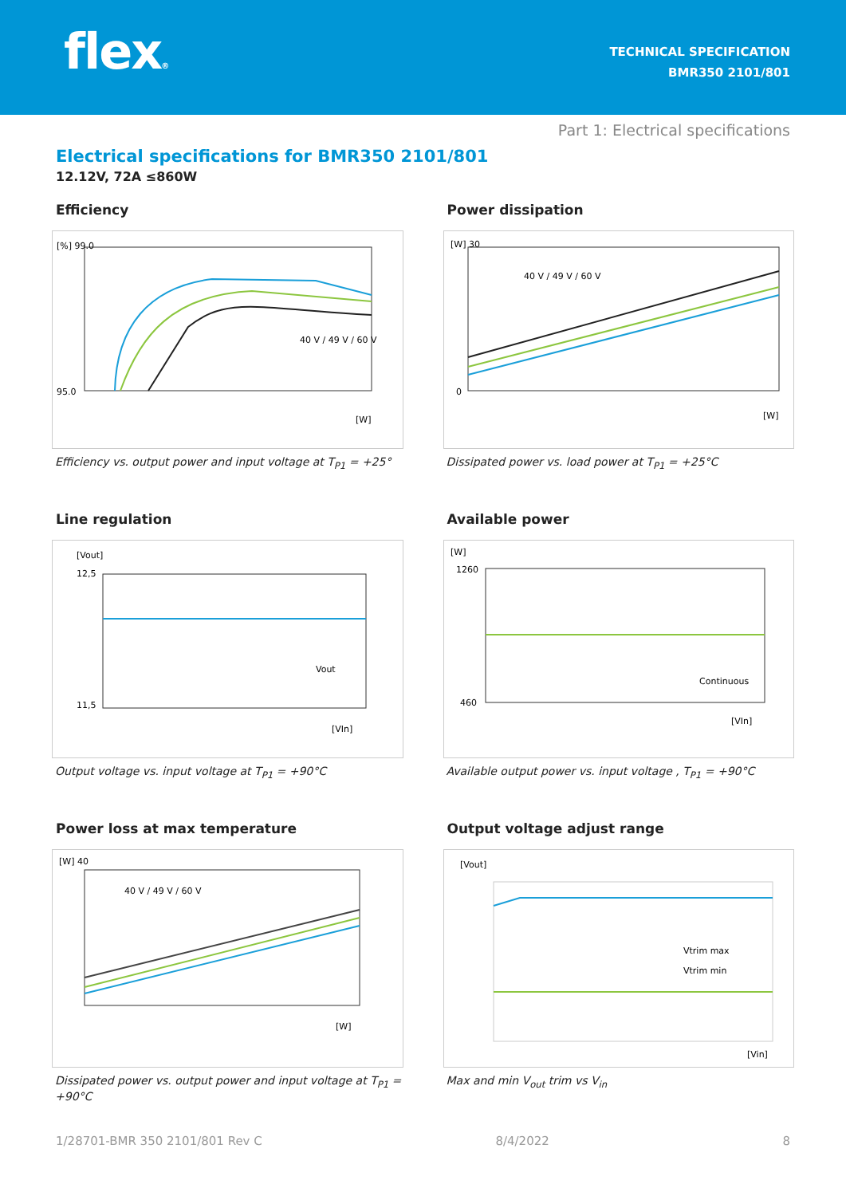flex®
TECHNICAL SPECIFICATION
BMR350 2101/801
Part 1: Electrical specifications
Electrical specifications for BMR350 2101/801
12.12V, 72A ≤860W
Efficiency
[%] 99.0
95.0
[W]
40 V / 49 V / 60 V
Efficiency vs. output power and input voltage at T<sub>P1</sub> = +25°
Power dissipation
[W] 30
0
[W]
40 V / 49 V / 60 V
Dissipated power vs. load power at T<sub>P1</sub> = +25°C
Line regulation
[Vout]
12,5
11,5
Vout
[VIn]
Output voltage vs. input voltage at T<sub>P1</sub> = +90°C
Available power
[W]
1260
460
Continuous
[VIn]
Available output power vs. input voltage , T<sub>P1</sub> = +90°C
Power loss at max temperature
[W] 40
40 V / 49 V / 60 V
[W]
Dissipated power vs. output power and input voltage at T<sub>P1</sub> = +90°C
Output voltage adjust range
[Vout]
Vtrim max
Vtrim min
[Vin]
Max and min V<sub>out</sub> trim vs V<sub>in</sub>
1/28701-BMR 350 2101/801 Rev C 8/4/2022 8